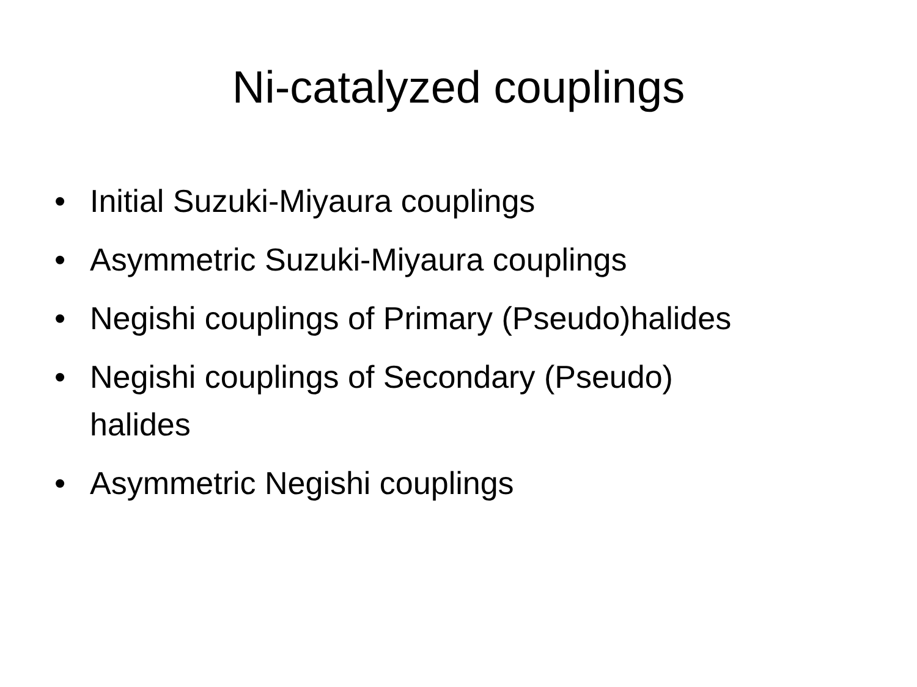Ni-catalyzed couplings
• Initial Suzuki-Miyaura couplings
• Asymmetric Suzuki-Miyaura couplings
• Negishi couplings of Primary (Pseudo)halides
• Negishi couplings of Secondary (Pseudo)
halides
• Asymmetric Negishi couplings